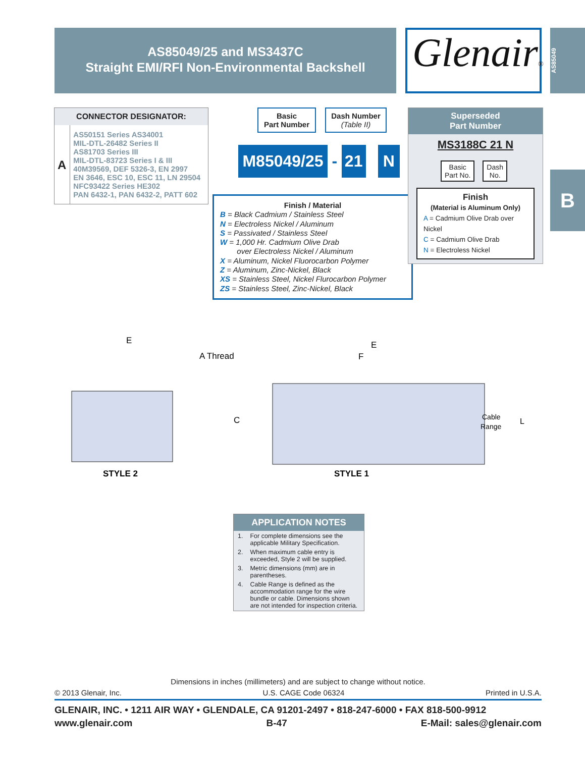AS85049/25 and MS3437C
Straight EMI/RFI Non-Environmental Backshell
Glenair®
AS85049
B
| CONNECTOR DESIGNATOR: | |
| --- | --- |
| A | AS50151 Series AS34001 MIL-DTL-26482 Series II AS81703 Series III MIL-DTL-83723 Series I & III 40M39569, DEF 5326-3, EN 2997 EN 3646, ESC 10, ESC 11, LN 29504 NFC93422 Series HE302 PAN 6432-1, PAN 6432-2, PATT 602 |
Basic
Part Number
Dash Number
(Table II)
M85049/25 -
21 N
Finish / Material
B = Black Cadmium / Stainless Steel
N = Electroless Nickel / Aluminum
S = Passivated / Stainless Steel
W = 1,000 Hr. Cadmium Olive Drab
over Electroless Nickel / Aluminum
X = Aluminum, Nickel Fluorocarbon Polymer
Z = Aluminum, Zinc-Nickel, Black
XS = Stainless Steel, Nickel Flurocarbon Polymer
ZS = Stainless Steel, Zinc-Nickel, Black
Superseded
Part Number
MS3188C 21 N
Basic
Part No.
Dash
No.
Finish
(Material is Aluminum Only)
A = Cadmium Olive Drab over Nickel
C = Cadmium Olive Drab
N = Electroless Nickel
E
A Thread
C
E
F
Cable
Range
L
STYLE 2
STYLE 1
APPLICATION NOTES
| 1. | For complete dimensions see the applicable Military Specification. |
| 2. | When maximum cable entry is exceeded, Style 2 will be supplied. |
| 3. | Metric dimensions (mm) are in parentheses. |
| 4. | Cable Range is defined as the accommodation range for the wire bundle or cable. Dimensions shown are not intended for inspection criteria. |
Dimensions in inches (millimeters) and are subject to change without notice.
© 2013 Glenair, Inc. U.S. CAGE Code 06324 Printed in U.S.A.
GLENAIR, INC. • 1211 AIR WAY • GLENDALE, CA 91201-2497 • 818-247-6000 • FAX 818-500-9912
www.glenair.com B-47 E-Mail: sales@glenair.com